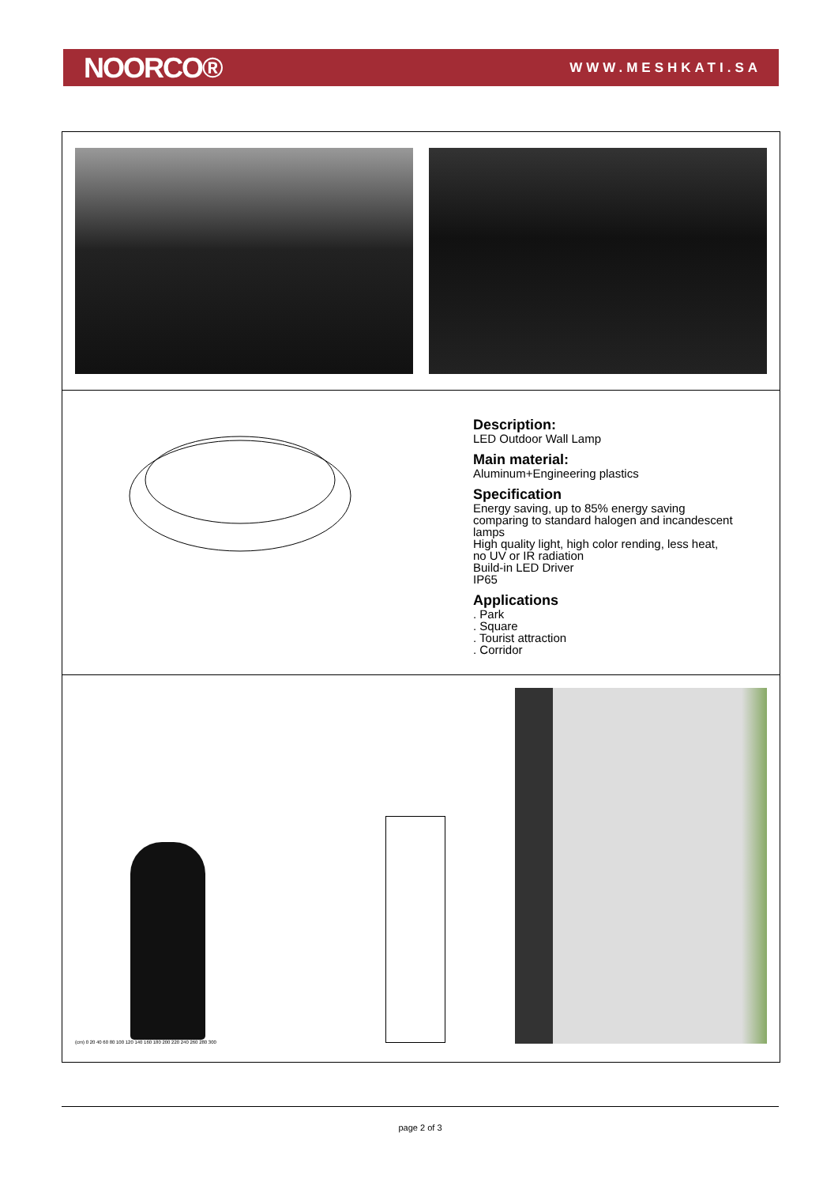NOORCO®
WWW.MESHKATI.SA
Description:
LED Outdoor Wall Lamp
Main material:
Aluminum+Engineering plastics
Specification
Energy saving, up to 85% energy saving
comparing to standard halogen and incandescent
lamps
High quality light, high color rending, less heat,
no UV or IR radiation
Build-in LED Driver
IP65
Applications
. Park
. Square
. Tourist attraction
. Corridor
(cm) 0 20 40 60 80 100 120 140 160 180 200 220 240 260 280 300
page 2 of 3